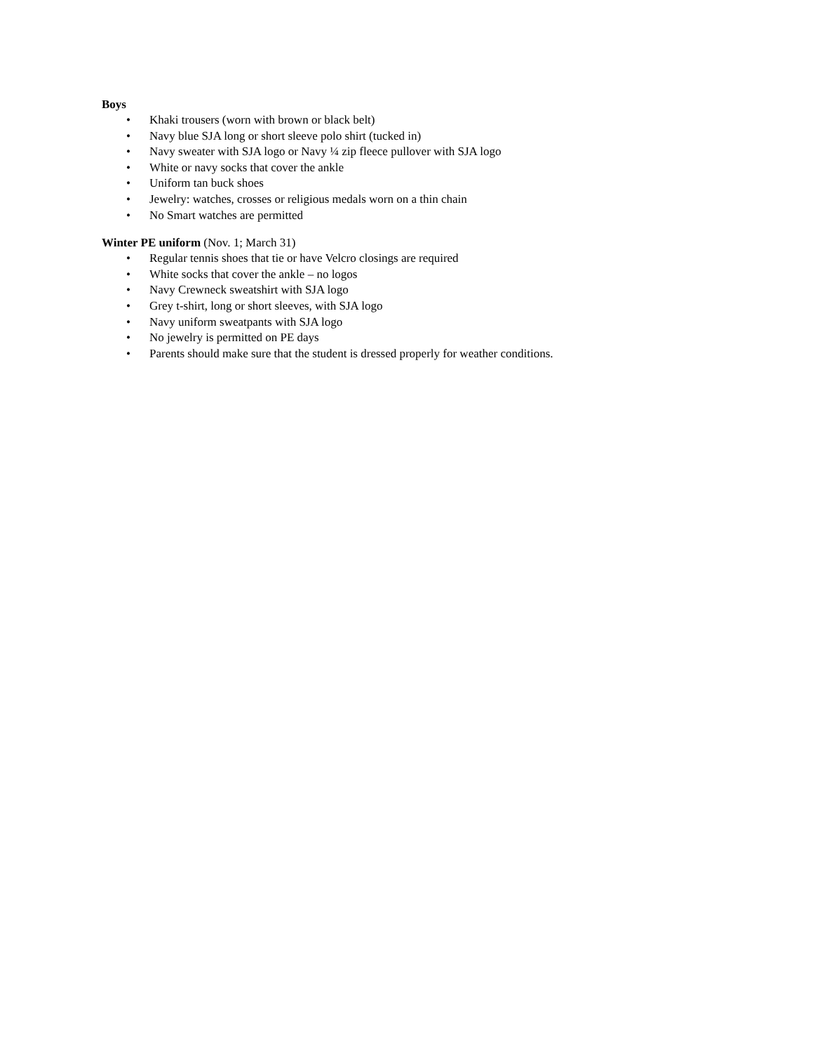Boys
• Khaki trousers (worn with brown or black belt)
• Navy blue SJA long or short sleeve polo shirt (tucked in)
• Navy sweater with SJA logo or Navy ¼ zip fleece pullover with SJA logo
• White or navy socks that cover the ankle
• Uniform tan buck shoes
• Jewelry: watches, crosses or religious medals worn on a thin chain
• No Smart watches are permitted
Winter PE uniform (Nov. 1; March 31)
• Regular tennis shoes that tie or have Velcro closings are required
• White socks that cover the ankle – no logos
• Navy Crewneck sweatshirt with SJA logo
• Grey t-shirt, long or short sleeves, with SJA logo
• Navy uniform sweatpants with SJA logo
• No jewelry is permitted on PE days
• Parents should make sure that the student is dressed properly for weather conditions.